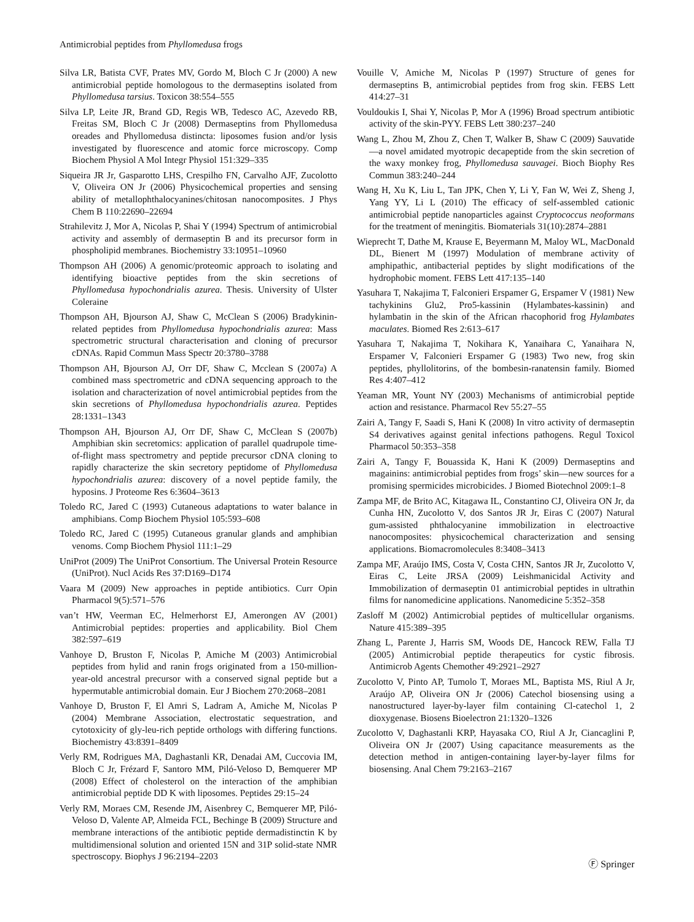Antimicrobial peptides from Phyllomedusa frogs
Silva LR, Batista CVF, Prates MV, Gordo M, Bloch C Jr (2000) A new antimicrobial peptide homologous to the dermaseptins isolated from Phyllomedusa tarsius. Toxicon 38:554–555
Silva LP, Leite JR, Brand GD, Regis WB, Tedesco AC, Azevedo RB, Freitas SM, Bloch C Jr (2008) Dermaseptins from Phyllomedusa oreades and Phyllomedusa distincta: liposomes fusion and/or lysis investigated by fluorescence and atomic force microscopy. Comp Biochem Physiol A Mol Integr Physiol 151:329–335
Siqueira JR Jr, Gasparotto LHS, Crespilho FN, Carvalho AJF, Zucolotto V, Oliveira ON Jr (2006) Physicochemical properties and sensing ability of metallophthalocyanines/chitosan nanocomposites. J Phys Chem B 110:22690–22694
Strahilevitz J, Mor A, Nicolas P, Shai Y (1994) Spectrum of antimicrobial activity and assembly of dermaseptin B and its precursor form in phospholipid membranes. Biochemistry 33:10951–10960
Thompson AH (2006) A genomic/proteomic approach to isolating and identifying bioactive peptides from the skin secretions of Phyllomedusa hypochondrialis azurea. Thesis. University of Ulster Coleraine
Thompson AH, Bjourson AJ, Shaw C, McClean S (2006) Bradykinin-related peptides from Phyllomedusa hypochondrialis azurea: Mass spectrometric structural characterisation and cloning of precursor cDNAs. Rapid Commun Mass Spectr 20:3780–3788
Thompson AH, Bjourson AJ, Orr DF, Shaw C, Mcclean S (2007a) A combined mass spectrometric and cDNA sequencing approach to the isolation and characterization of novel antimicrobial peptides from the skin secretions of Phyllomedusa hypochondrialis azurea. Peptides 28:1331–1343
Thompson AH, Bjourson AJ, Orr DF, Shaw C, McClean S (2007b) Amphibian skin secretomics: application of parallel quadrupole time- of-flight mass spectrometry and peptide precursor cDNA cloning to rapidly characterize the skin secretory peptidome of Phyllomedusa hypochondrialis azurea: discovery of a novel peptide family, the hyposins. J Proteome Res 6:3604–3613
Toledo RC, Jared C (1993) Cutaneous adaptations to water balance in amphibians. Comp Biochem Physiol 105:593–608
Toledo RC, Jared C (1995) Cutaneous granular glands and amphibian venoms. Comp Biochem Physiol 111:1–29
UniProt (2009) The UniProt Consortium. The Universal Protein Resource (UniProt). Nucl Acids Res 37:D169–D174
Vaara M (2009) New approaches in peptide antibiotics. Curr Opin Pharmacol 9(5):571–576
van’t HW, Veerman EC, Helmerhorst EJ, Amerongen AV (2001) Antimicrobial peptides: properties and applicability. Biol Chem 382:597–619
Vanhoye D, Bruston F, Nicolas P, Amiche M (2003) Antimicrobial peptides from hylid and ranin frogs originated from a 150-million-year-old ancestral precursor with a conserved signal peptide but a hypermutable antimicrobial domain. Eur J Biochem 270:2068–2081
Vanhoye D, Bruston F, El Amri S, Ladram A, Amiche M, Nicolas P (2004) Membrane Association, electrostatic sequestration, and cytotoxicity of gly-leu-rich peptide orthologs with differing functions. Biochemistry 43:8391–8409
Verly RM, Rodrigues MA, Daghastanli KR, Denadai AM, Cuccovia IM, Bloch C Jr, Frézard F, Santoro MM, Piló-Veloso D, Bemquerer MP (2008) Effect of cholesterol on the interaction of the amphibian antimicrobial peptide DD K with liposomes. Peptides 29:15–24
Verly RM, Moraes CM, Resende JM, Aisenbrey C, Bemquerer MP, Piló-Veloso D, Valente AP, Almeida FCL, Bechinge B (2009) Structure and membrane interactions of the antibiotic peptide dermadistinctin K by multidimensional solution and oriented 15N and 31P solid-state NMR spectroscopy. Biophys J 96:2194–2203
Vouille V, Amiche M, Nicolas P (1997) Structure of genes for dermaseptins B, antimicrobial peptides from frog skin. FEBS Lett 414:27–31
Vouldoukis I, Shai Y, Nicolas P, Mor A (1996) Broad spectrum antibiotic activity of the skin-PYY. FEBS Lett 380:237–240
Wang L, Zhou M, Zhou Z, Chen T, Walker B, Shaw C (2009) Sauvatide—a novel amidated myotropic decapeptide from the skin secretion of the waxy monkey frog, Phyllomedusa sauvagei. Bioch Biophy Res Commun 383:240–244
Wang H, Xu K, Liu L, Tan JPK, Chen Y, Li Y, Fan W, Wei Z, Sheng J, Yang YY, Li L (2010) The efficacy of self-assembled cationic antimicrobial peptide nanoparticles against Cryptococcus neoformans for the treatment of meningitis. Biomaterials 31(10):2874–2881
Wieprecht T, Dathe M, Krause E, Beyermann M, Maloy WL, MacDonald DL, Bienert M (1997) Modulation of membrane activity of amphipathic, antibacterial peptides by slight modifications of the hydrophobic moment. FEBS Lett 417:135–140
Yasuhara T, Nakajima T, Falconieri Erspamer G, Erspamer V (1981) New tachykinins Glu2, Pro5-kassinin (Hylambates-kassinin) and hylambatin in the skin of the African rhacophorid frog Hylambates maculates. Biomed Res 2:613–617
Yasuhara T, Nakajima T, Nokihara K, Yanaihara C, Yanaihara N, Erspamer V, Falconieri Erspamer G (1983) Two new, frog skin peptides, phyllolitorins, of the bombesin-ranatensin family. Biomed Res 4:407–412
Yeaman MR, Yount NY (2003) Mechanisms of antimicrobial peptide action and resistance. Pharmacol Rev 55:27–55
Zairi A, Tangy F, Saadi S, Hani K (2008) In vitro activity of dermaseptin S4 derivatives against genital infections pathogens. Regul Toxicol Pharmacol 50:353–358
Zairi A, Tangy F, Bouassida K, Hani K (2009) Dermaseptins and magainins: antimicrobial peptides from frogs’ skin—new sources for a promising spermicides microbicides. J Biomed Biotechnol 2009:1–8
Zampa MF, de Brito AC, Kitagawa IL, Constantino CJ, Oliveira ON Jr, da Cunha HN, Zucolotto V, dos Santos JR Jr, Eiras C (2007) Natural gum-assisted phthalocyanine immobilization in electroactive nanocomposites: physicochemical characterization and sensing applications. Biomacromolecules 8:3408–3413
Zampa MF, Araújo IMS, Costa V, Costa CHN, Santos JR Jr, Zucolotto V, Eiras C, Leite JRSA (2009) Leishmanicidal Activity and Immobilization of dermaseptin 01 antimicrobial peptides in ultrathin films for nanomedicine applications. Nanomedicine 5:352–358
Zasloff M (2002) Antimicrobial peptides of multicellular organisms. Nature 415:389–395
Zhang L, Parente J, Harris SM, Woods DE, Hancock REW, Falla TJ (2005) Antimicrobial peptide therapeutics for cystic fibrosis. Antimicrob Agents Chemother 49:2921–2927
Zucolotto V, Pinto AP, Tumolo T, Moraes ML, Baptista MS, Riul A Jr, Araújo AP, Oliveira ON Jr (2006) Catechol biosensing using a nanostructured layer-by-layer film containing Cl-catechol 1, 2 dioxygenase. Biosens Bioelectron 21:1320–1326
Zucolotto V, Daghastanli KRP, Hayasaka CO, Riul A Jr, Ciancaglini P, Oliveira ON Jr (2007) Using capacitance measurements as the detection method in antigen-containing layer-by-layer films for biosensing. Anal Chem 79:2163–2167
Ⓕ Springer